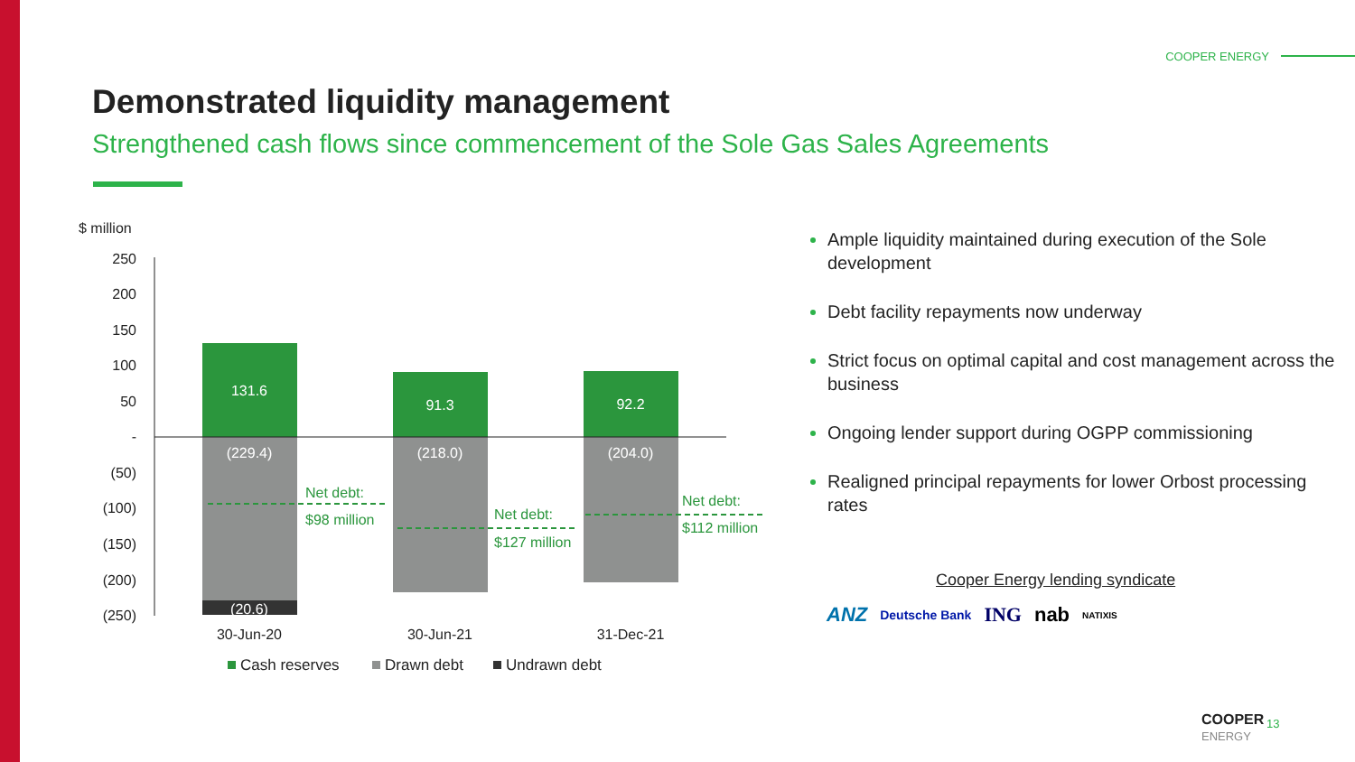COOPER ENERGY
Demonstrated liquidity management
Strengthened cash flows since commencement of the Sole Gas Sales Agreements
$ million
250
200
150
100
50
-
(50)
(100)
(150)
(200)
(250)
131.6
91.3
92.2
(229.4)
(218.0)
(204.0)
(20.6)
Net debt:
$98 million
Net debt:
$127 million
Net debt:
$112 million
30-Jun-20
30-Jun-21
31-Dec-21
Cash reserves
Drawn debt
Undrawn debt
Ample liquidity maintained during execution of the Sole development
Debt facility repayments now underway
Strict focus on optimal capital and cost management across the business
Ongoing lender support during OGPP commissioning
Realigned principal repayments for lower Orbost processing rates
Cooper Energy lending syndicate
ANZ Deutsche Bank ING nab NATIXIS
COOPER
ENERGY
13